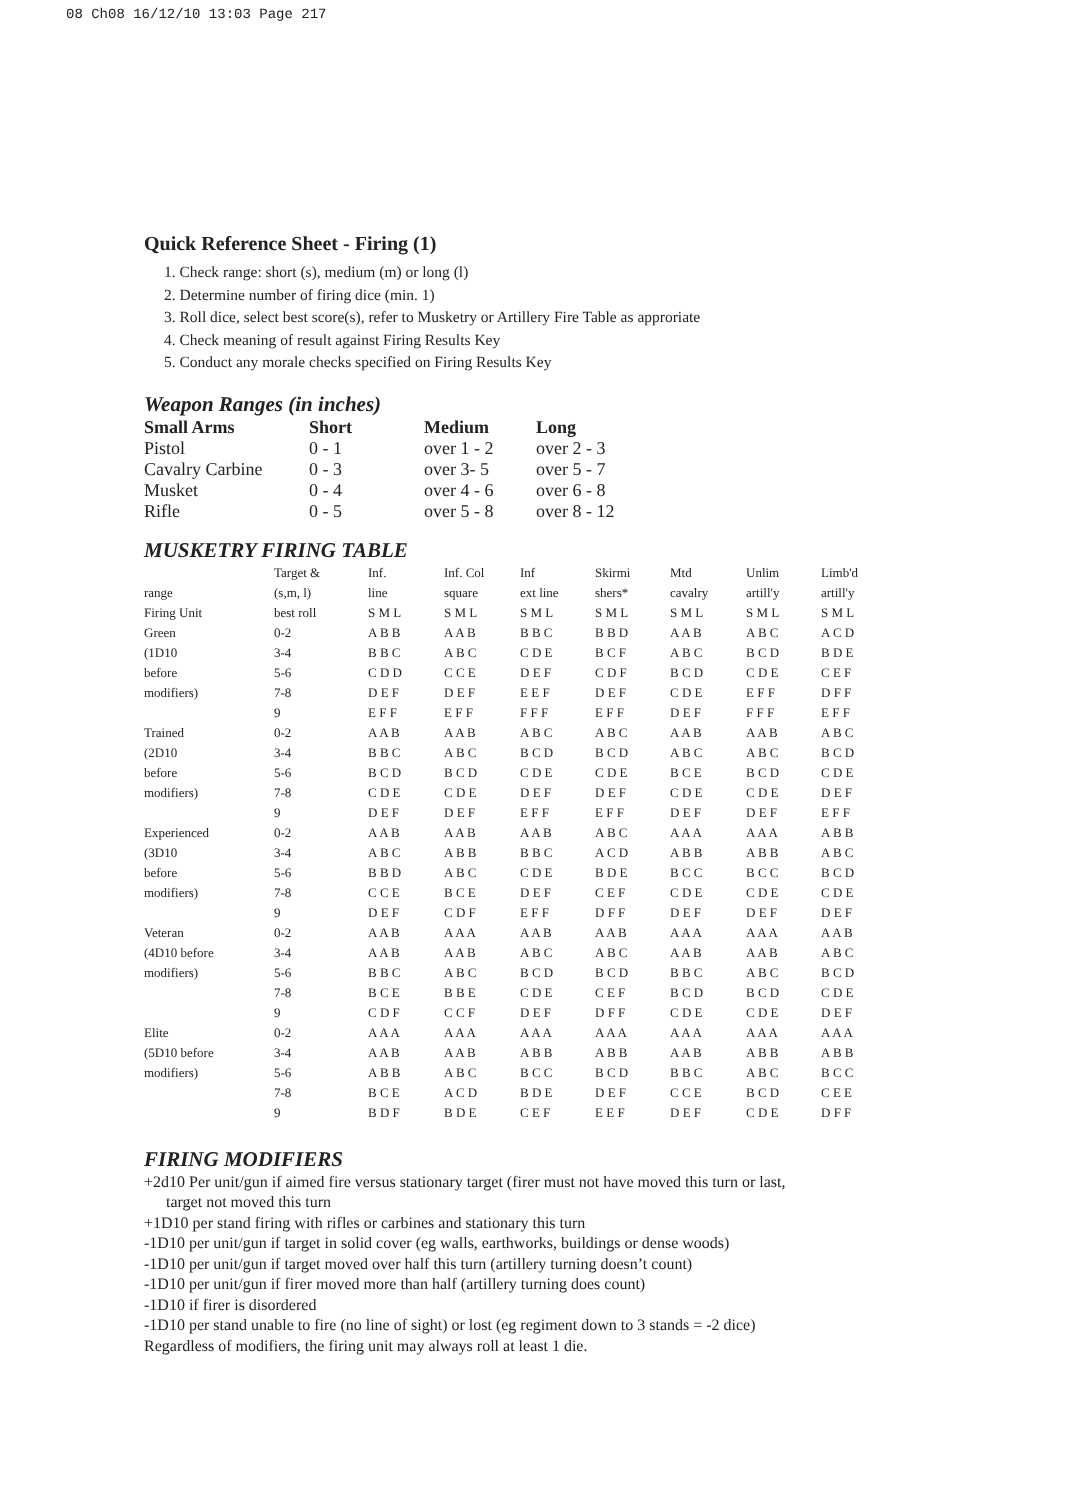08 Ch08 16/12/10 13:03 Page 217
Quick Reference Sheet - Firing (1)
1. Check range: short (s), medium (m) or long (l)
2. Determine number of firing dice (min. 1)
3. Roll dice, select best score(s), refer to Musketry or Artillery Fire Table as approriate
4. Check meaning of result against Firing Results Key
5. Conduct any morale checks specified on Firing Results Key
Weapon Ranges (in inches)
| Small Arms | Short | Medium | Long |
| --- | --- | --- | --- |
| Pistol | 0 - 1 | over 1 - 2 | over 2 - 3 |
| Cavalry Carbine | 0 - 3 | over 3- 5 | over 5 - 7 |
| Musket | 0 - 4 | over 4 - 6 | over 6 - 8 |
| Rifle | 0 - 5 | over 5 - 8 | over 8 - 12 |
MUSKETRY FIRING TABLE
| | Target & | Inf. | Inf. Col | Inf | Skirmi | Mtd | Unlim | Limb'd |
| range | (s,m, l) | line | square | ext line | shers* | cavalry | artill'y | artill'y |
| Firing Unit | best roll | S M L | S M L | S M L | S M L | S M L | S M L | S M L |
| Green | 0-2 | A B B | A A B | B B C | B B D | A A B | A B C | A C D |
| (1D10 | 3-4 | B B C | A B C | C D E | B C F | A B C | B C D | B D E |
| before | 5-6 | C D D | C C E | D E F | C D F | B C D | C D E | C E F |
| modifiers) | 7-8 | D E F | D E F | E E F | D E F | C D E | E F F | D F F |
| | 9 | E F F | E F F | F F F | E F F | D E F | F F F | E F F |
| Trained | 0-2 | A A B | A A B | A B C | A B C | A A B | A A B | A B C |
| (2D10 | 3-4 | B B C | A B C | B C D | B C D | A B C | A B C | B C D |
| before | 5-6 | B C D | B C D | C D E | C D E | B C E | B C D | C D E |
| modifiers) | 7-8 | C D E | C D E | D E F | D E F | C D E | C D E | D E F |
| | 9 | D E F | D E F | E F F | E F F | D E F | D E F | E F F |
| Experienced | 0-2 | A A B | A A B | A A B | A B C | A A A | A A A | A B B |
| (3D10 | 3-4 | A B C | A B B | B B C | A C D | A B B | A B B | A B C |
| before | 5-6 | B B D | A B C | C D E | B D E | B C C | B C C | B C D |
| modifiers) | 7-8 | C C E | B C E | D E F | C E F | C D E | C D E | C D E |
| | 9 | D E F | C D F | E F F | D F F | D E F | D E F | D E F |
| Veteran | 0-2 | A A B | A A A | A A B | A A B | A A A | A A A | A A B |
| (4D10 before | 3-4 | A A B | A A B | A B C | A B C | A A B | A A B | A B C |
| modifiers) | 5-6 | B B C | A B C | B C D | B C D | B B C | A B C | B C D |
| | 7-8 | B C E | B B E | C D E | C E F | B C D | B C D | C D E |
| | 9 | C D F | C C F | D E F | D F F | C D E | C D E | D E F |
| Elite | 0-2 | A A A | A A A | A A A | A A A | A A A | A A A | A A A |
| (5D10 before | 3-4 | A A B | A A B | A B B | A B B | A A B | A B B | A B B |
| modifiers) | 5-6 | A B B | A B C | B C C | B C D | B B C | A B C | B C C |
| | 7-8 | B C E | A C D | B D E | D E F | C C E | B C D | C E E |
| | 9 | B D F | B D E | C E F | E E F | D E F | C D E | D F F |
FIRING MODIFIERS
+2d10 Per unit/gun if aimed fire versus stationary target (firer must not have moved this turn or last,
target not moved this turn
+1D10 per stand firing with rifles or carbines and stationary this turn
-1D10 per unit/gun if target in solid cover (eg walls, earthworks, buildings or dense woods)
-1D10 per unit/gun if target moved over half this turn (artillery turning doesn’t count)
-1D10 per unit/gun if firer moved more than half (artillery turning does count)
-1D10 if firer is disordered
-1D10 per stand unable to fire (no line of sight) or lost (eg regiment down to 3 stands = -2 dice)
Regardless of modifiers, the firing unit may always roll at least 1 die.